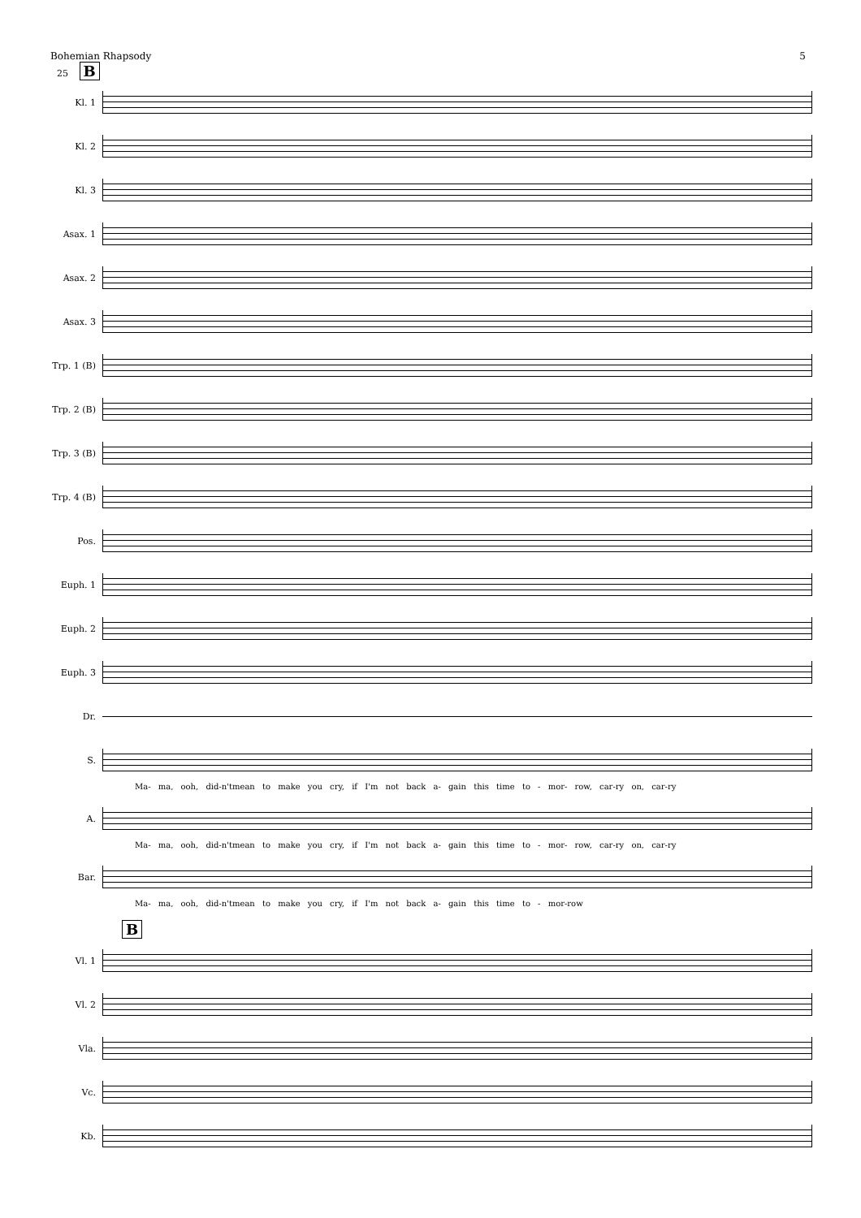Bohemian Rhapsody 5
25 B
Kl. 1
Kl. 2
Kl. 3
Asax. 1
Asax. 2
Asax. 3
Trp. 1 (B)
Trp. 2 (B)
Trp. 3 (B)
Trp. 4 (B)
Pos.
Euph. 1
Euph. 2
Euph. 3
Dr.
S.
Ma- ma, ooh, did-n'tmean to make you cry, if I'm not back a- gain this time to - mor- row, car-ry on, car-ry
A.
Ma- ma, ooh, did-n'tmean to make you cry, if I'm not back a- gain this time to - mor- row, car-ry on, car-ry
Bar.
Ma- ma, ooh, did-n'tmean to make you cry, if I'm not back a- gain this time to - mor-row
B
Vl. 1
Vl. 2
Vla.
Vc.
Kb.